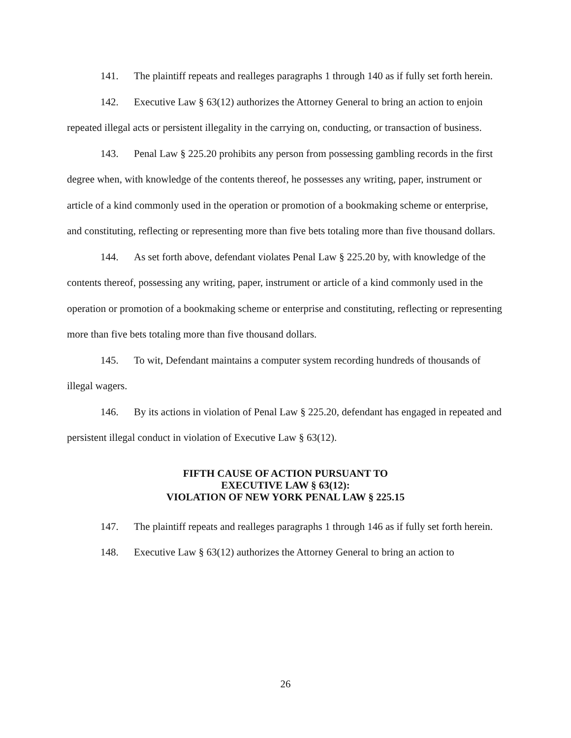141. The plaintiff repeats and realleges paragraphs 1 through 140 as if fully set forth herein.
142. Executive Law § 63(12) authorizes the Attorney General to bring an action to enjoin repeated illegal acts or persistent illegality in the carrying on, conducting, or transaction of business.
143. Penal Law § 225.20 prohibits any person from possessing gambling records in the first degree when, with knowledge of the contents thereof, he possesses any writing, paper, instrument or article of a kind commonly used in the operation or promotion of a bookmaking scheme or enterprise, and constituting, reflecting or representing more than five bets totaling more than five thousand dollars.
144. As set forth above, defendant violates Penal Law § 225.20 by, with knowledge of the contents thereof, possessing any writing, paper, instrument or article of a kind commonly used in the operation or promotion of a bookmaking scheme or enterprise and constituting, reflecting or representing more than five bets totaling more than five thousand dollars.
145. To wit, Defendant maintains a computer system recording hundreds of thousands of illegal wagers.
146. By its actions in violation of Penal Law § 225.20, defendant has engaged in repeated and persistent illegal conduct in violation of Executive Law § 63(12).
FIFTH CAUSE OF ACTION PURSUANT TO
EXECUTIVE LAW § 63(12):
VIOLATION OF NEW YORK PENAL LAW § 225.15
147. The plaintiff repeats and realleges paragraphs 1 through 146 as if fully set forth herein.
148. Executive Law § 63(12) authorizes the Attorney General to bring an action to
26